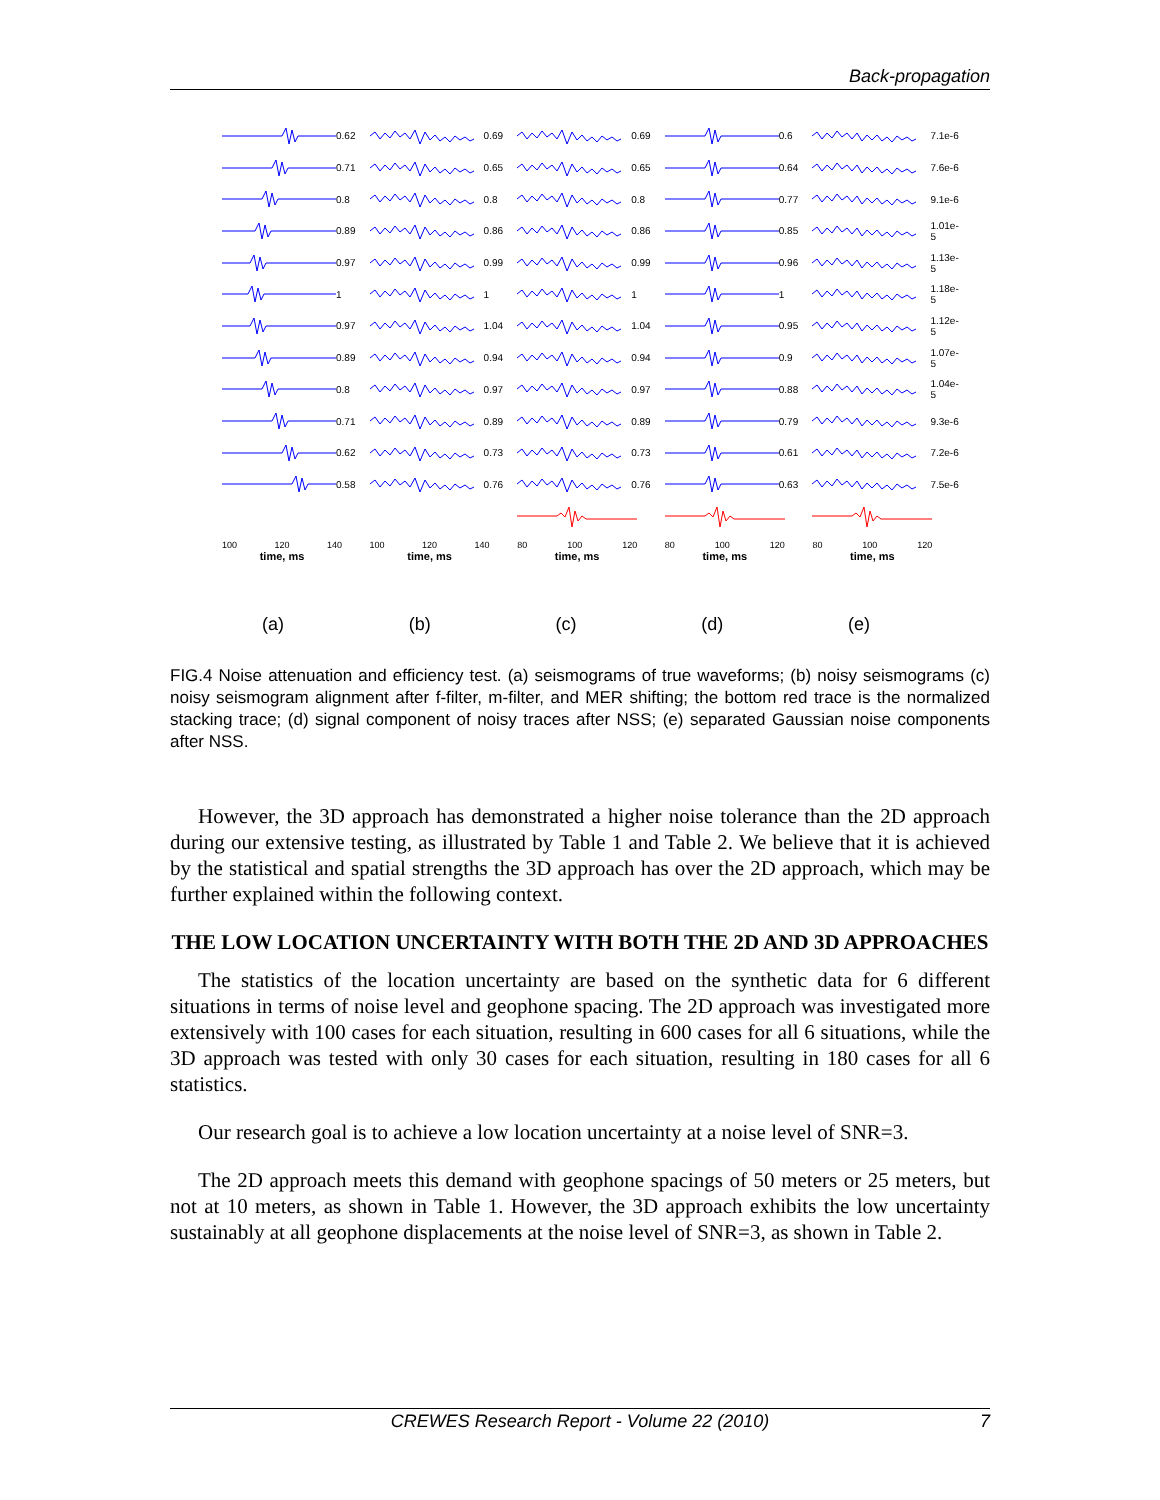Back-propagation
0.62
0.71
0.8
0.89
0.97
1
0.97
0.89
0.8
0.71
0.62
0.58
100 120 140
time, ms
0.69
0.65
0.8
0.86
0.99
1
1.04
0.94
0.97
0.89
0.73
0.76
100 120 140
time, ms
0.69
0.65
0.8
0.86
0.99
1
1.04
0.94
0.97
0.89
0.73
0.76
80 100 120
time, ms
0.6
0.64
0.77
0.85
0.96
1
0.95
0.9
0.88
0.79
0.61
0.63
80 100 120
time, ms
7.1e-6
7.6e-6
9.1e-6
1.01e-5
1.13e-5
1.18e-5
1.12e-5
1.07e-5
1.04e-5
9.3e-6
7.2e-6
7.5e-6
80 100 120
time, ms
(a) (b) (c) (d) (e)
FIG.4 Noise attenuation and efficiency test. (a) seismograms of true waveforms; (b) noisy seismograms (c) noisy seismogram alignment after f-filter, m-filter, and MER shifting; the bottom red trace is the normalized stacking trace; (d) signal component of noisy traces after NSS; (e) separated Gaussian noise components after NSS.
However, the 3D approach has demonstrated a higher noise tolerance than the 2D approach during our extensive testing, as illustrated by Table 1 and Table 2. We believe that it is achieved by the statistical and spatial strengths the 3D approach has over the 2D approach, which may be further explained within the following context.
THE LOW LOCATION UNCERTAINTY WITH BOTH THE 2D AND 3D APPROACHES
The statistics of the location uncertainty are based on the synthetic data for 6 different situations in terms of noise level and geophone spacing. The 2D approach was investigated more extensively with 100 cases for each situation, resulting in 600 cases for all 6 situations, while the 3D approach was tested with only 30 cases for each situation, resulting in 180 cases for all 6 statistics.
Our research goal is to achieve a low location uncertainty at a noise level of SNR=3.
The 2D approach meets this demand with geophone spacings of 50 meters or 25 meters, but not at 10 meters, as shown in Table 1. However, the 3D approach exhibits the low uncertainty sustainably at all geophone displacements at the noise level of SNR=3, as shown in Table 2.
CREWES Research Report - Volume 22 (2010) 7